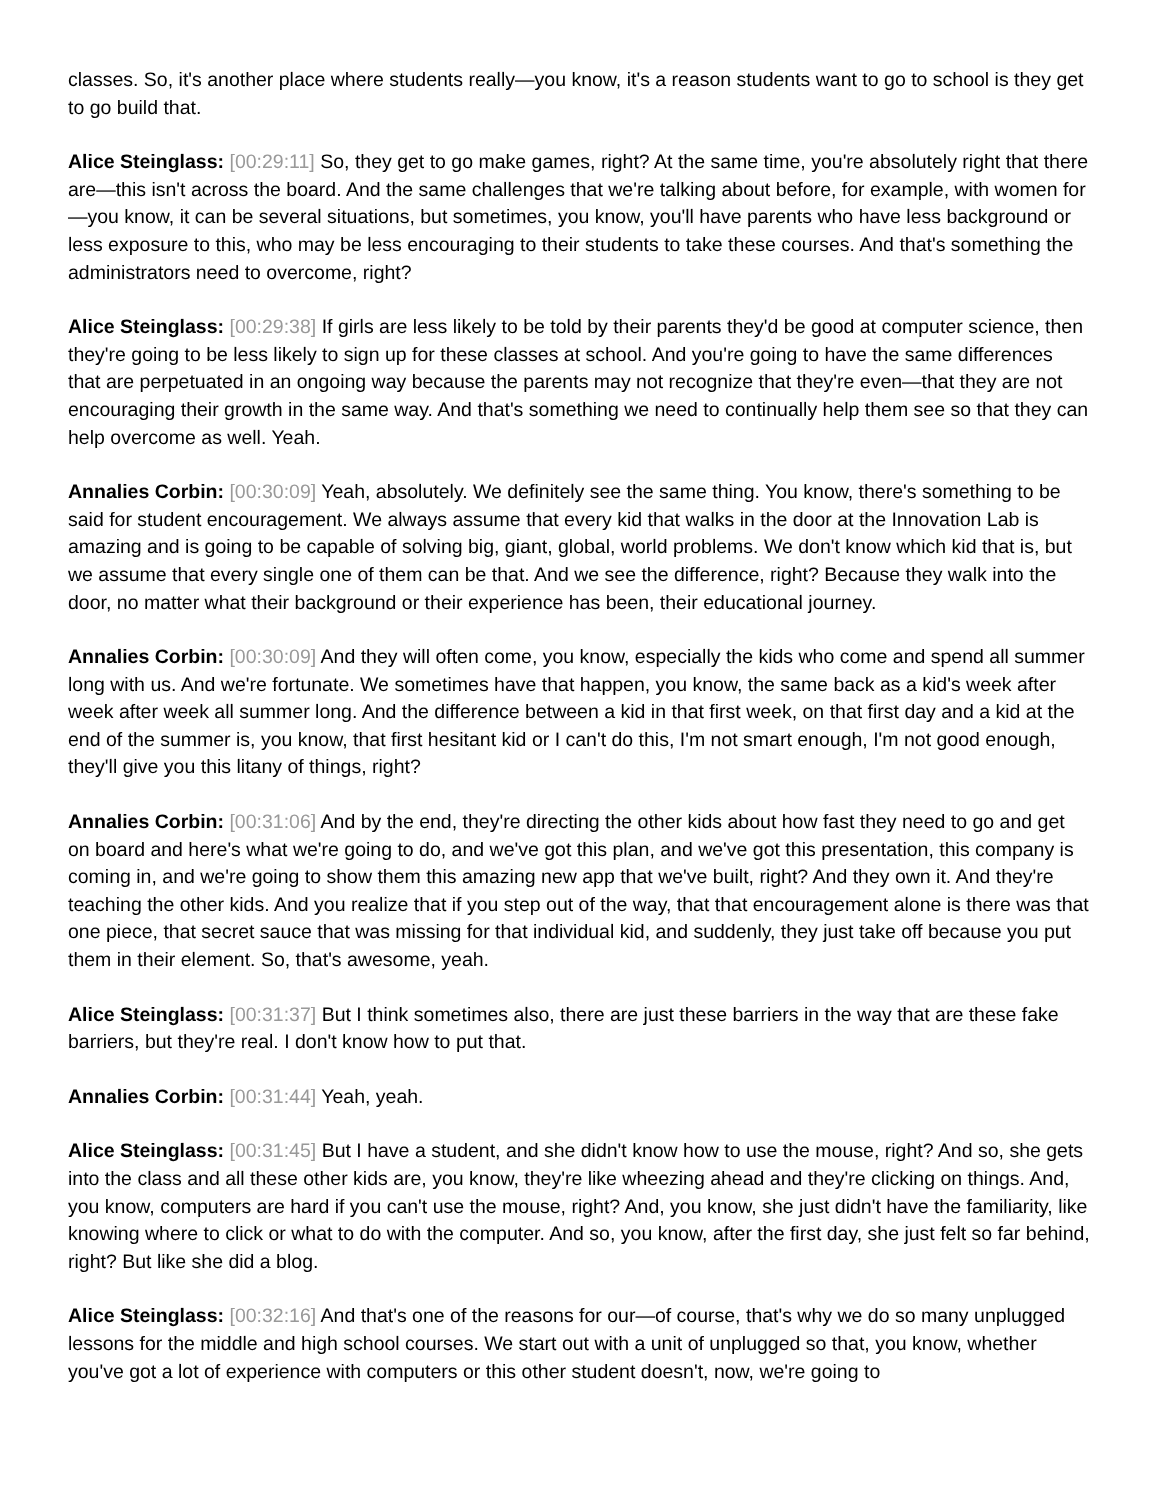classes. So, it's another place where students really—you know, it's a reason students want to go to school is they get to go build that.
Alice Steinglass: [00:29:11] So, they get to go make games, right? At the same time, you're absolutely right that there are—this isn't across the board. And the same challenges that we're talking about before, for example, with women for—you know, it can be several situations, but sometimes, you know, you'll have parents who have less background or less exposure to this, who may be less encouraging to their students to take these courses. And that's something the administrators need to overcome, right?
Alice Steinglass: [00:29:38] If girls are less likely to be told by their parents they'd be good at computer science, then they're going to be less likely to sign up for these classes at school. And you're going to have the same differences that are perpetuated in an ongoing way because the parents may not recognize that they're even—that they are not encouraging their growth in the same way. And that's something we need to continually help them see so that they can help overcome as well. Yeah.
Annalies Corbin: [00:30:09] Yeah, absolutely. We definitely see the same thing. You know, there's something to be said for student encouragement. We always assume that every kid that walks in the door at the Innovation Lab is amazing and is going to be capable of solving big, giant, global, world problems. We don't know which kid that is, but we assume that every single one of them can be that. And we see the difference, right? Because they walk into the door, no matter what their background or their experience has been, their educational journey.
Annalies Corbin: [00:30:09] And they will often come, you know, especially the kids who come and spend all summer long with us. And we're fortunate. We sometimes have that happen, you know, the same back as a kid's week after week after week all summer long. And the difference between a kid in that first week, on that first day and a kid at the end of the summer is, you know, that first hesitant kid or I can't do this, I'm not smart enough, I'm not good enough, they'll give you this litany of things, right?
Annalies Corbin: [00:31:06] And by the end, they're directing the other kids about how fast they need to go and get on board and here's what we're going to do, and we've got this plan, and we've got this presentation, this company is coming in, and we're going to show them this amazing new app that we've built, right? And they own it. And they're teaching the other kids. And you realize that if you step out of the way, that that encouragement alone is there was that one piece, that secret sauce that was missing for that individual kid, and suddenly, they just take off because you put them in their element. So, that's awesome, yeah.
Alice Steinglass: [00:31:37] But I think sometimes also, there are just these barriers in the way that are these fake barriers, but they're real. I don't know how to put that.
Annalies Corbin: [00:31:44] Yeah, yeah.
Alice Steinglass: [00:31:45] But I have a student, and she didn't know how to use the mouse, right? And so, she gets into the class and all these other kids are, you know, they're like wheezing ahead and they're clicking on things. And, you know, computers are hard if you can't use the mouse, right? And, you know, she just didn't have the familiarity, like knowing where to click or what to do with the computer. And so, you know, after the first day, she just felt so far behind, right? But like she did a blog.
Alice Steinglass: [00:32:16] And that's one of the reasons for our—of course, that's why we do so many unplugged lessons for the middle and high school courses. We start out with a unit of unplugged so that, you know, whether you've got a lot of experience with computers or this other student doesn't, now, we're going to